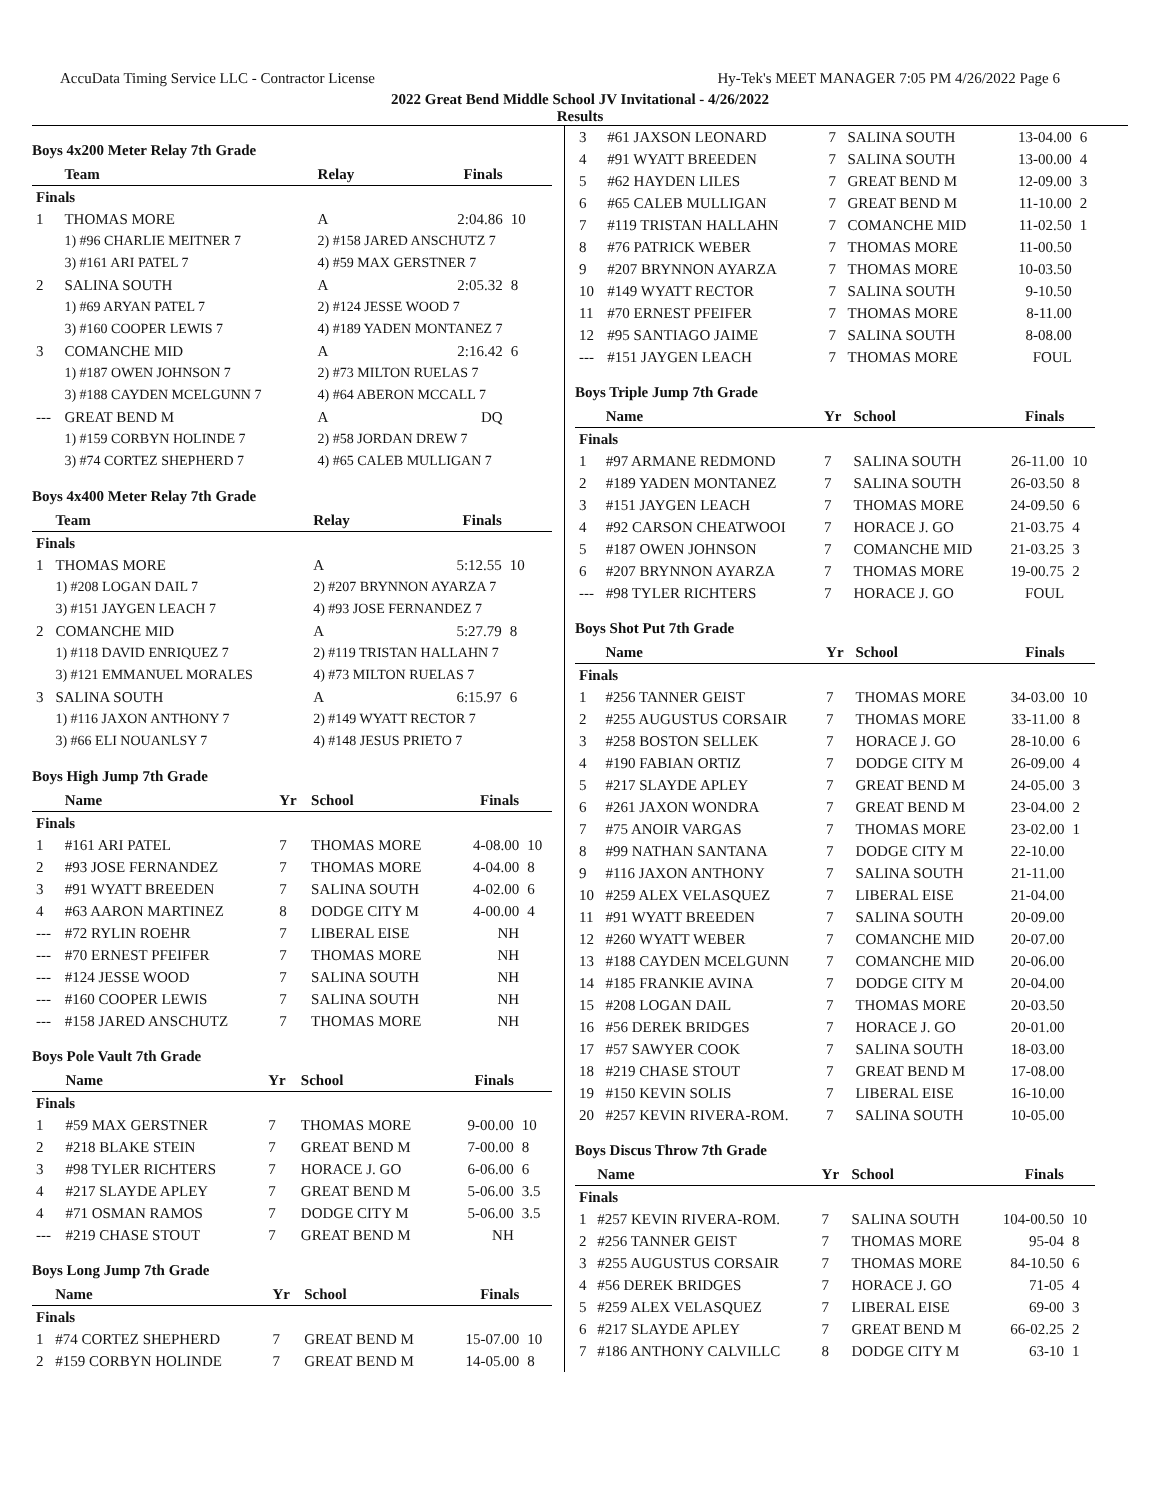AccuData Timing Service LLC - Contractor License Hy-Tek's MEET MANAGER 7:05 PM 4/26/2022 Page 6
2022 Great Bend Middle School JV Invitational - 4/26/2022
Results
Boys 4x200 Meter Relay 7th Grade
| | Team | Relay | Finals | |
| --- | --- | --- | --- | --- |
| Finals | | | | |
| 1 | THOMAS MORE | A | 2:04.86 | 10 |
| | 1) #96 CHARLIE MEITNER 7 | 2) #158 JARED ANSCHUTZ 7 | | |
| | 3) #161 ARI PATEL 7 | 4) #59 MAX GERSTNER 7 | | |
| 2 | SALINA SOUTH | A | 2:05.32 | 8 |
| | 1) #69 ARYAN PATEL 7 | 2) #124 JESSE WOOD 7 | | |
| | 3) #160 COOPER LEWIS 7 | 4) #189 YADEN MONTANEZ 7 | | |
| 3 | COMANCHE MID | A | 2:16.42 | 6 |
| | 1) #187 OWEN JOHNSON 7 | 2) #73 MILTON RUELAS 7 | | |
| | 3) #188 CAYDEN MCELGUNN 7 | 4) #64 ABERON MCCALL 7 | | |
| --- | GREAT BEND M | A | DQ | |
| | 1) #159 CORBYN HOLINDE 7 | 2) #58 JORDAN DREW 7 | | |
| | 3) #74 CORTEZ SHEPHERD 7 | 4) #65 CALEB MULLIGAN 7 | | |
Boys 4x400 Meter Relay 7th Grade
| | Team | Relay | Finals | |
| --- | --- | --- | --- | --- |
| Finals | | | | |
| 1 | THOMAS MORE | A | 5:12.55 | 10 |
| | 1) #208 LOGAN DAIL 7 | 2) #207 BRYNNON AYARZA 7 | | |
| | 3) #151 JAYGEN LEACH 7 | 4) #93 JOSE FERNANDEZ 7 | | |
| 2 | COMANCHE MID | A | 5:27.79 | 8 |
| | 1) #118 DAVID ENRIQUEZ 7 | 2) #119 TRISTAN HALLAHN 7 | | |
| | 3) #121 EMMANUEL MORALES | 4) #73 MILTON RUELAS 7 | | |
| 3 | SALINA SOUTH | A | 6:15.97 | 6 |
| | 1) #116 JAXON ANTHONY 7 | 2) #149 WYATT RECTOR 7 | | |
| | 3) #66 ELI NOUANLSY 7 | 4) #148 JESUS PRIETO 7 | | |
Boys High Jump 7th Grade
| | Name | Yr | School | Finals | |
| --- | --- | --- | --- | --- | --- |
| Finals | | | | | |
| 1 | #161 ARI PATEL | 7 | THOMAS MORE | 4-08.00 | 10 |
| 2 | #93 JOSE FERNANDEZ | 7 | THOMAS MORE | 4-04.00 | 8 |
| 3 | #91 WYATT BREEDEN | 7 | SALINA SOUTH | 4-02.00 | 6 |
| 4 | #63 AARON MARTINEZ | 8 | DODGE CITY M | 4-00.00 | 4 |
| --- | #72 RYLIN ROEHR | 7 | LIBERAL EISE | NH | |
| --- | #70 ERNEST PFEIFER | 7 | THOMAS MORE | NH | |
| --- | #124 JESSE WOOD | 7 | SALINA SOUTH | NH | |
| --- | #160 COOPER LEWIS | 7 | SALINA SOUTH | NH | |
| --- | #158 JARED ANSCHUTZ | 7 | THOMAS MORE | NH | |
Boys Pole Vault 7th Grade
| | Name | Yr | School | Finals | |
| --- | --- | --- | --- | --- | --- |
| Finals | | | | | |
| 1 | #59 MAX GERSTNER | 7 | THOMAS MORE | 9-00.00 | 10 |
| 2 | #218 BLAKE STEIN | 7 | GREAT BEND M | 7-00.00 | 8 |
| 3 | #98 TYLER RICHTERS | 7 | HORACE J. GO | 6-06.00 | 6 |
| 4 | #217 SLAYDE APLEY | 7 | GREAT BEND M | 5-06.00 | 3.5 |
| 4 | #71 OSMAN RAMOS | 7 | DODGE CITY M | 5-06.00 | 3.5 |
| --- | #219 CHASE STOUT | 7 | GREAT BEND M | NH | |
Boys Long Jump 7th Grade
| | Name | Yr | School | Finals | |
| --- | --- | --- | --- | --- | --- |
| Finals | | | | | |
| 1 | #74 CORTEZ SHEPHERD | 7 | GREAT BEND M | 15-07.00 | 10 |
| 2 | #159 CORBYN HOLINDE | 7 | GREAT BEND M | 14-05.00 | 8 |
| 3 | #61 JAXSON LEONARD | 7 | SALINA SOUTH | 13-04.00 | 6 |
| 4 | #91 WYATT BREEDEN | 7 | SALINA SOUTH | 13-00.00 | 4 |
| 5 | #62 HAYDEN LILES | 7 | GREAT BEND M | 12-09.00 | 3 |
| 6 | #65 CALEB MULLIGAN | 7 | GREAT BEND M | 11-10.00 | 2 |
| 7 | #119 TRISTAN HALLAHN | 7 | COMANCHE MID | 11-02.50 | 1 |
| 8 | #76 PATRICK WEBER | 7 | THOMAS MORE | 11-00.50 | |
| 9 | #207 BRYNNON AYARZA | 7 | THOMAS MORE | 10-03.50 | |
| 10 | #149 WYATT RECTOR | 7 | SALINA SOUTH | 9-10.50 | |
| 11 | #70 ERNEST PFEIFER | 7 | THOMAS MORE | 8-11.00 | |
| 12 | #95 SANTIAGO JAIME | 7 | SALINA SOUTH | 8-08.00 | |
| --- | #151 JAYGEN LEACH | 7 | THOMAS MORE | FOUL | |
Boys Triple Jump 7th Grade
| | Name | Yr | School | Finals | |
| --- | --- | --- | --- | --- | --- |
| Finals | | | | | |
| 1 | #97 ARMANE REDMOND | 7 | SALINA SOUTH | 26-11.00 | 10 |
| 2 | #189 YADEN MONTANEZ | 7 | SALINA SOUTH | 26-03.50 | 8 |
| 3 | #151 JAYGEN LEACH | 7 | THOMAS MORE | 24-09.50 | 6 |
| 4 | #92 CARSON CHEATWOOI | 7 | HORACE J. GO | 21-03.75 | 4 |
| 5 | #187 OWEN JOHNSON | 7 | COMANCHE MID | 21-03.25 | 3 |
| 6 | #207 BRYNNON AYARZA | 7 | THOMAS MORE | 19-00.75 | 2 |
| --- | #98 TYLER RICHTERS | 7 | HORACE J. GO | FOUL | |
Boys Shot Put 7th Grade
| | Name | Yr | School | Finals | |
| --- | --- | --- | --- | --- | --- |
| Finals | | | | | |
| 1 | #256 TANNER GEIST | 7 | THOMAS MORE | 34-03.00 | 10 |
| 2 | #255 AUGUSTUS CORSAIR | 7 | THOMAS MORE | 33-11.00 | 8 |
| 3 | #258 BOSTON SELLEK | 7 | HORACE J. GO | 28-10.00 | 6 |
| 4 | #190 FABIAN ORTIZ | 7 | DODGE CITY M | 26-09.00 | 4 |
| 5 | #217 SLAYDE APLEY | 7 | GREAT BEND M | 24-05.00 | 3 |
| 6 | #261 JAXON WONDRA | 7 | GREAT BEND M | 23-04.00 | 2 |
| 7 | #75 ANOIR VARGAS | 7 | THOMAS MORE | 23-02.00 | 1 |
| 8 | #99 NATHAN SANTANA | 7 | DODGE CITY M | 22-10.00 | |
| 9 | #116 JAXON ANTHONY | 7 | SALINA SOUTH | 21-11.00 | |
| 10 | #259 ALEX VELASQUEZ | 7 | LIBERAL EISE | 21-04.00 | |
| 11 | #91 WYATT BREEDEN | 7 | SALINA SOUTH | 20-09.00 | |
| 12 | #260 WYATT WEBER | 7 | COMANCHE MID | 20-07.00 | |
| 13 | #188 CAYDEN MCELGUNN | 7 | COMANCHE MID | 20-06.00 | |
| 14 | #185 FRANKIE AVINA | 7 | DODGE CITY M | 20-04.00 | |
| 15 | #208 LOGAN DAIL | 7 | THOMAS MORE | 20-03.50 | |
| 16 | #56 DEREK BRIDGES | 7 | HORACE J. GO | 20-01.00 | |
| 17 | #57 SAWYER COOK | 7 | SALINA SOUTH | 18-03.00 | |
| 18 | #219 CHASE STOUT | 7 | GREAT BEND M | 17-08.00 | |
| 19 | #150 KEVIN SOLIS | 7 | LIBERAL EISE | 16-10.00 | |
| 20 | #257 KEVIN RIVERA-ROM. | 7 | SALINA SOUTH | 10-05.00 | |
Boys Discus Throw 7th Grade
| | Name | Yr | School | Finals | |
| --- | --- | --- | --- | --- | --- |
| Finals | | | | | |
| 1 | #257 KEVIN RIVERA-ROM. | 7 | SALINA SOUTH | 104-00.50 | 10 |
| 2 | #256 TANNER GEIST | 7 | THOMAS MORE | 95-04 | 8 |
| 3 | #255 AUGUSTUS CORSAIR | 7 | THOMAS MORE | 84-10.50 | 6 |
| 4 | #56 DEREK BRIDGES | 7 | HORACE J. GO | 71-05 | 4 |
| 5 | #259 ALEX VELASQUEZ | 7 | LIBERAL EISE | 69-00 | 3 |
| 6 | #217 SLAYDE APLEY | 7 | GREAT BEND M | 66-02.25 | 2 |
| 7 | #186 ANTHONY CALVILLC | 8 | DODGE CITY M | 63-10 | 1 |